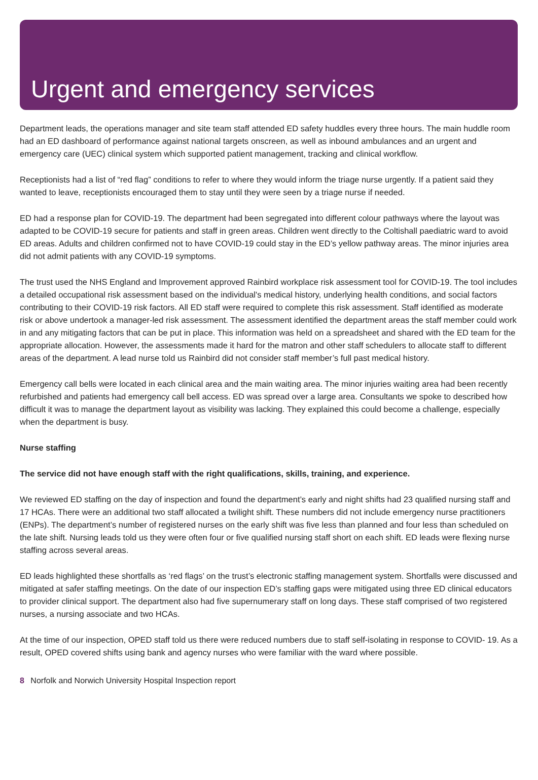Urgent and emergency services
Department leads, the operations manager and site team staff attended ED safety huddles every three hours. The main huddle room had an ED dashboard of performance against national targets onscreen, as well as inbound ambulances and an urgent and emergency care (UEC) clinical system which supported patient management, tracking and clinical workflow.
Receptionists had a list of “red flag” conditions to refer to where they would inform the triage nurse urgently. If a patient said they wanted to leave, receptionists encouraged them to stay until they were seen by a triage nurse if needed.
ED had a response plan for COVID-19. The department had been segregated into different colour pathways where the layout was adapted to be COVID-19 secure for patients and staff in green areas. Children went directly to the Coltishall paediatric ward to avoid ED areas. Adults and children confirmed not to have COVID-19 could stay in the ED’s yellow pathway areas. The minor injuries area did not admit patients with any COVID-19 symptoms.
The trust used the NHS England and Improvement approved Rainbird workplace risk assessment tool for COVID-19. The tool includes a detailed occupational risk assessment based on the individual's medical history, underlying health conditions, and social factors contributing to their COVID-19 risk factors. All ED staff were required to complete this risk assessment. Staff identified as moderate risk or above undertook a manager-led risk assessment. The assessment identified the department areas the staff member could work in and any mitigating factors that can be put in place. This information was held on a spreadsheet and shared with the ED team for the appropriate allocation. However, the assessments made it hard for the matron and other staff schedulers to allocate staff to different areas of the department. A lead nurse told us Rainbird did not consider staff member’s full past medical history.
Emergency call bells were located in each clinical area and the main waiting area. The minor injuries waiting area had been recently refurbished and patients had emergency call bell access. ED was spread over a large area. Consultants we spoke to described how difficult it was to manage the department layout as visibility was lacking. They explained this could become a challenge, especially when the department is busy.
Nurse staffing
The service did not have enough staff with the right qualifications, skills, training, and experience.
We reviewed ED staffing on the day of inspection and found the department’s early and night shifts had 23 qualified nursing staff and 17 HCAs. There were an additional two staff allocated a twilight shift. These numbers did not include emergency nurse practitioners (ENPs). The department’s number of registered nurses on the early shift was five less than planned and four less than scheduled on the late shift. Nursing leads told us they were often four or five qualified nursing staff short on each shift. ED leads were flexing nurse staffing across several areas.
ED leads highlighted these shortfalls as ‘red flags’ on the trust’s electronic staffing management system. Shortfalls were discussed and mitigated at safer staffing meetings. On the date of our inspection ED’s staffing gaps were mitigated using three ED clinical educators to provider clinical support. The department also had five supernumerary staff on long days. These staff comprised of two registered nurses, a nursing associate and two HCAs.
At the time of our inspection, OPED staff told us there were reduced numbers due to staff self-isolating in response to COVID- 19. As a result, OPED covered shifts using bank and agency nurses who were familiar with the ward where possible.
8 Norfolk and Norwich University Hospital Inspection report